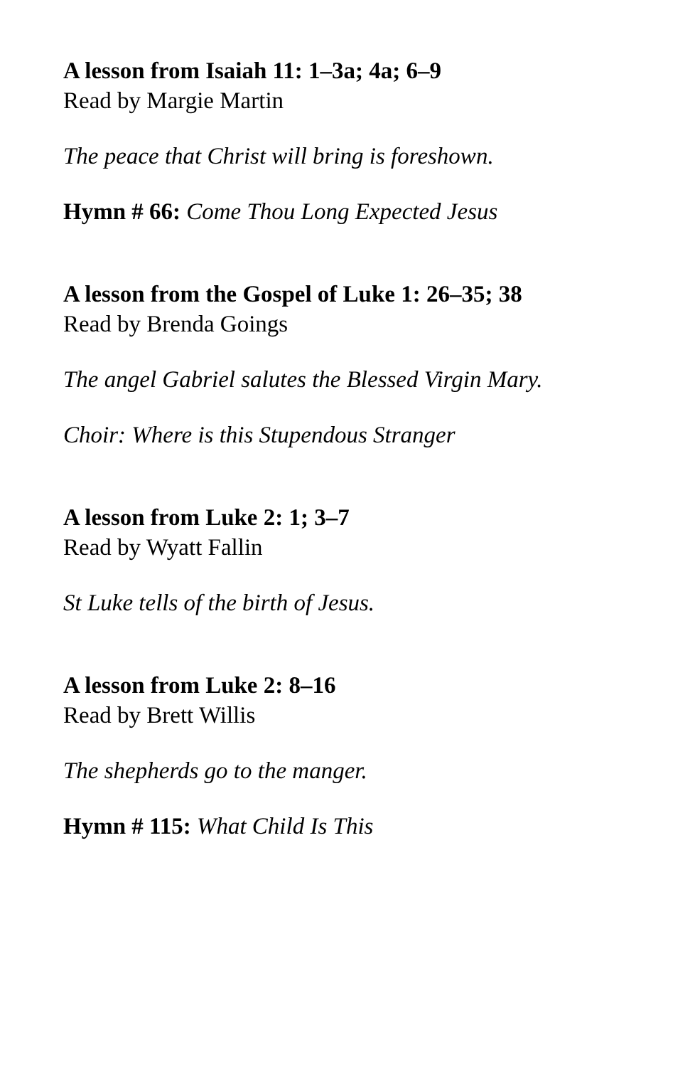A lesson from Isaiah 11: 1–3a; 4a; 6–9
Read by Margie Martin
The peace that Christ will bring is foreshown.
Hymn # 66: Come Thou Long Expected Jesus
A lesson from the Gospel of Luke 1: 26–35; 38
Read by Brenda Goings
The angel Gabriel salutes the Blessed Virgin Mary.
Choir: Where is this Stupendous Stranger
A lesson from Luke 2: 1; 3–7
Read by Wyatt Fallin
St Luke tells of the birth of Jesus.
A lesson from Luke 2: 8–16
Read by Brett Willis
The shepherds go to the manger.
Hymn # 115: What Child Is This